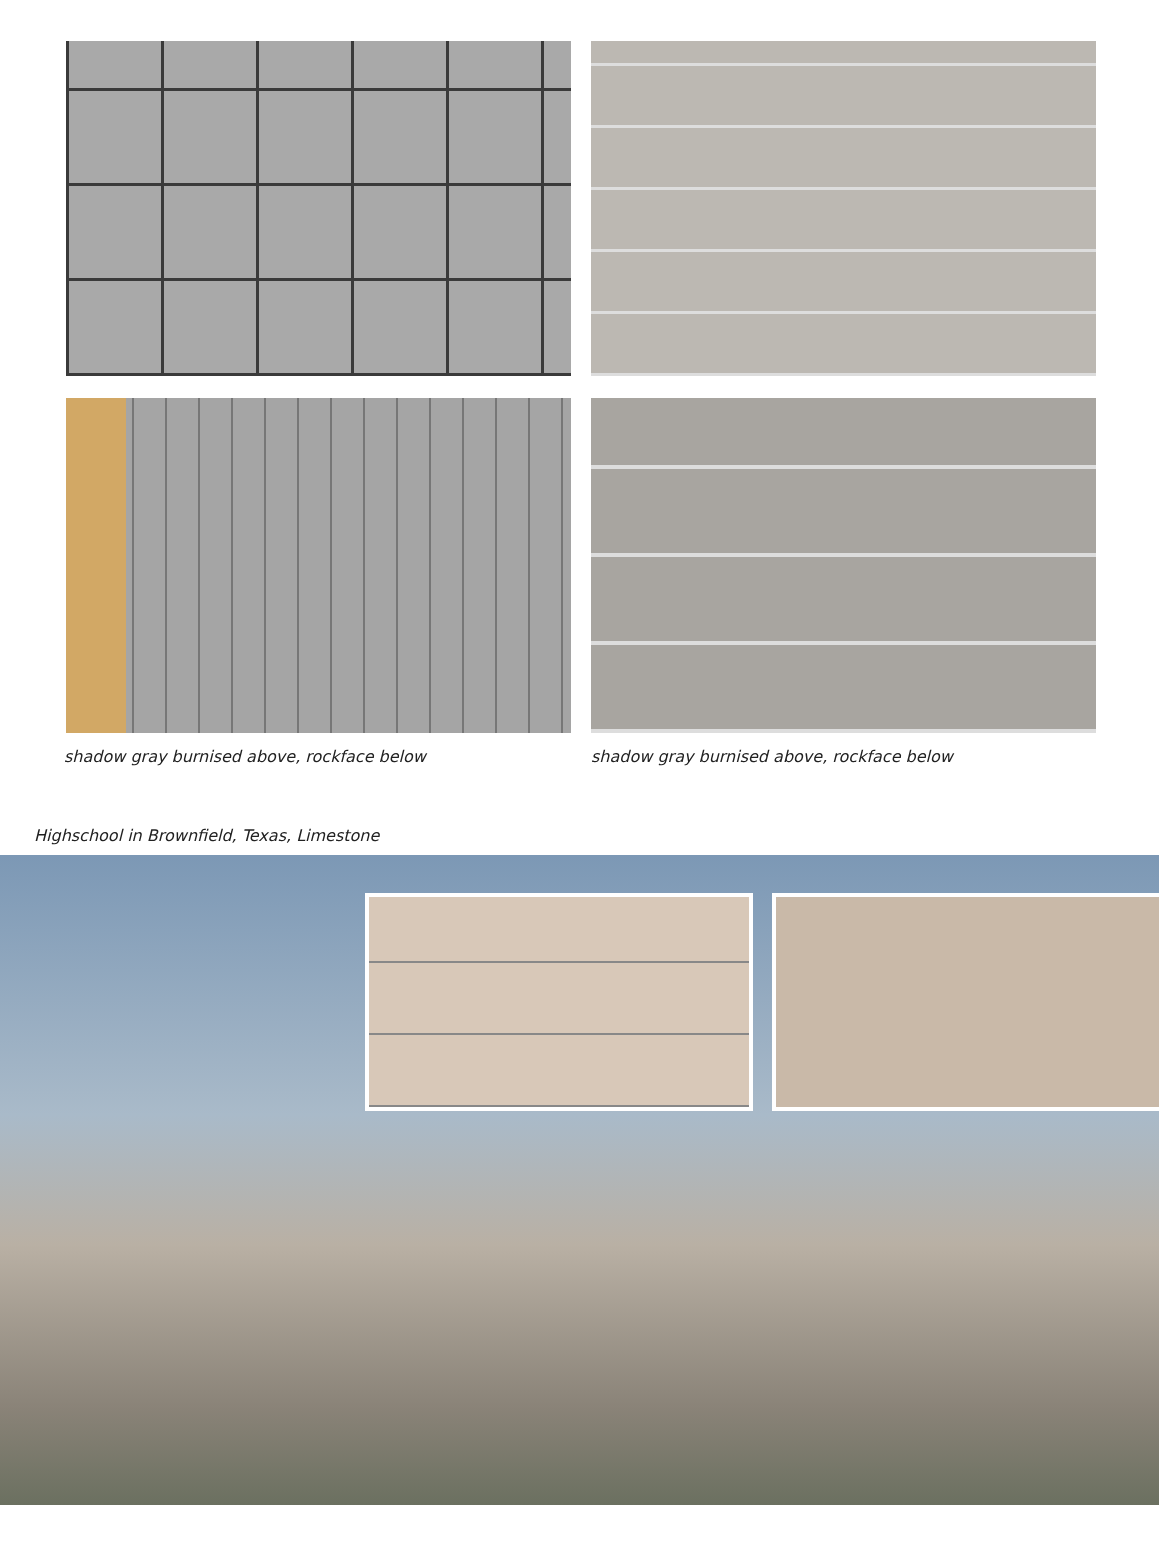shadow gray burnised above, rockface below
shadow gray burnised above, rockface below
Highschool in Brownfield, Texas, Limestone